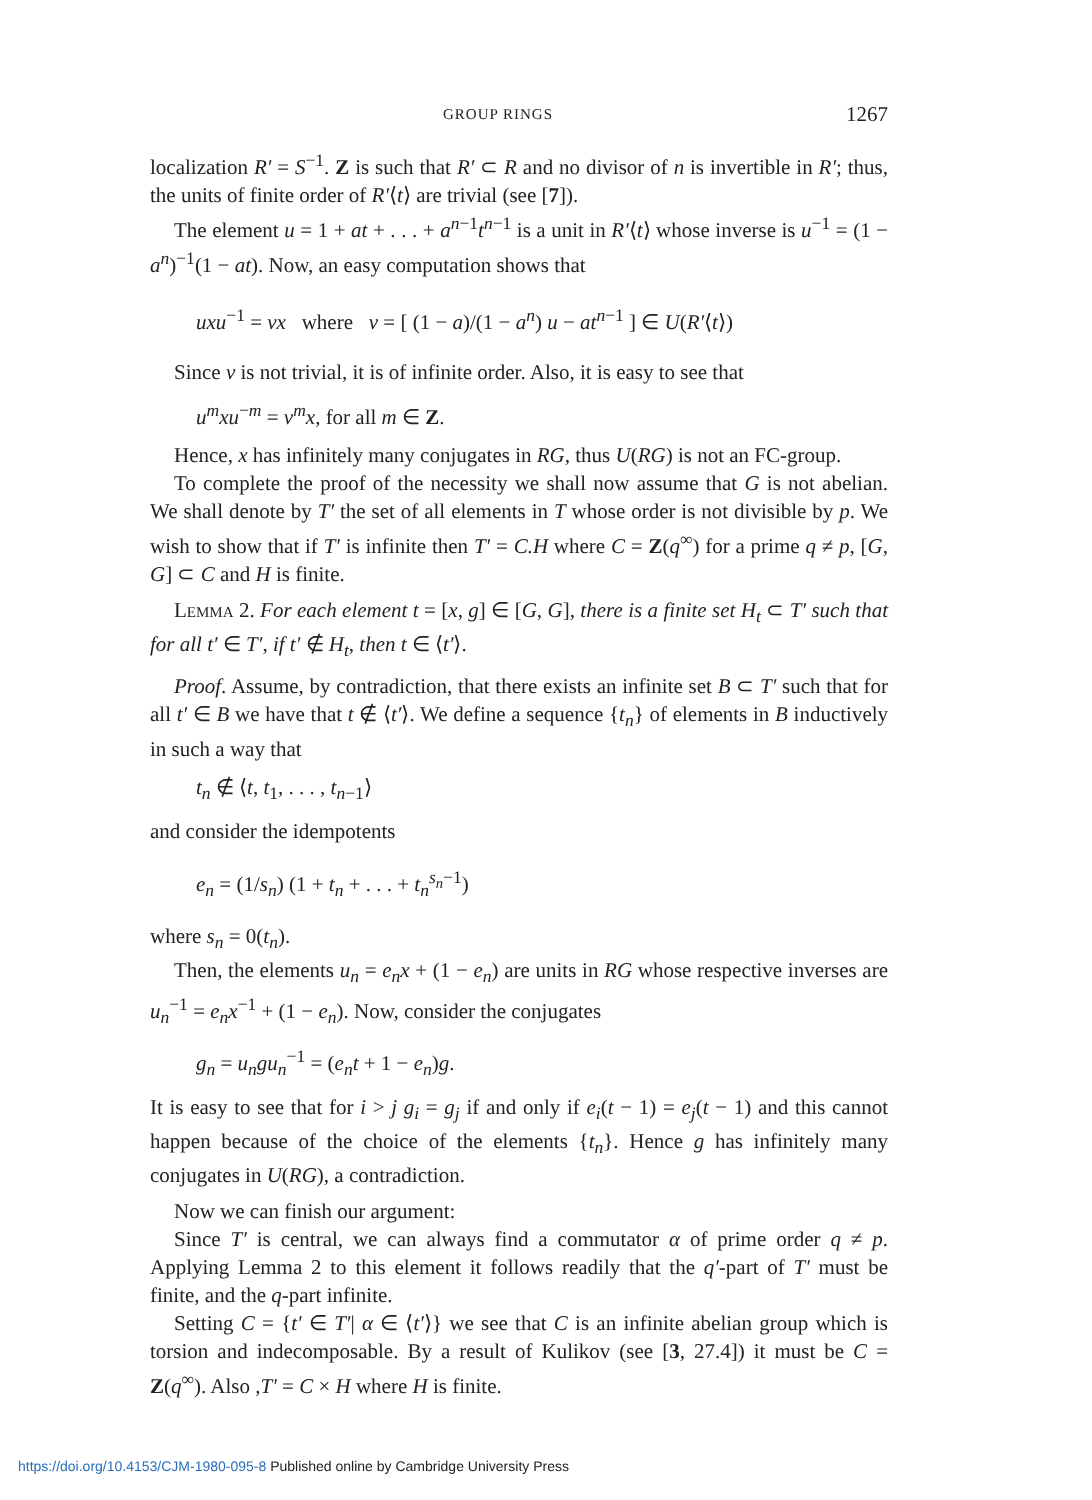GROUP RINGS 1267
localization R′ = S<sup>−1</sup>. Z is such that R′ ⊂ R and no divisor of n is invertible in R′; thus, the units of finite order of R′⟨t⟩ are trivial (see [7]).
The element u = 1 + at + . . . + a<sup>n−1</sup>t<sup>n−1</sup> is a unit in R′⟨t⟩ whose inverse is u<sup>−1</sup> = (1 − a<sup>n</sup>)<sup>−1</sup>(1 − at). Now, an easy computation shows that
uxu<sup>−1</sup> = vx where v = [ (1 − a)/(1 − a<sup>n</sup>) u − at<sup>n−1</sup> ] ∈ U(R′⟨t⟩)
Since v is not trivial, it is of infinite order. Also, it is easy to see that
u<sup>m</sup>xu<sup>−m</sup> = v<sup>m</sup>x, for all m ∈ Z.
Hence, x has infinitely many conjugates in RG, thus U(RG) is not an FC-group.
To complete the proof of the necessity we shall now assume that G is not abelian. We shall denote by T′ the set of all elements in T whose order is not divisible by p. We wish to show that if T′ is infinite then T′ = C.H where C = Z(q<sup>∞</sup>) for a prime q ≠ p, [G, G] ⊂ C and H is finite.
Lemma 2. For each element t = [x, g] ∈ [G, G], there is a finite set H<sub>t</sub> ⊂ T′ such that for all t′ ∈ T′, if t′ ∉ H<sub>t</sub>, then t ∈ ⟨t′⟩.
Proof. Assume, by contradiction, that there exists an infinite set B ⊂ T′ such that for all t′ ∈ B we have that t ∉ ⟨t′⟩. We define a sequence {t<sub>n</sub>} of elements in B inductively in such a way that
t<sub>n</sub> ∉ ⟨t, t<sub>1</sub>, . . . , t<sub>n−1</sub>⟩
and consider the idempotents
e<sub>n</sub> = (1/s<sub>n</sub>) (1 + t<sub>n</sub> + . . . + t<sub>n</sub><sup>s<sub>n</sub>−1</sup>)
where s<sub>n</sub> = 0(t<sub>n</sub>).
Then, the elements u<sub>n</sub> = e<sub>n</sub>x + (1 − e<sub>n</sub>) are units in RG whose respective inverses are u<sub>n</sub><sup>−1</sup> = e<sub>n</sub>x<sup>−1</sup> + (1 − e<sub>n</sub>). Now, consider the conjugates
g<sub>n</sub> = u<sub>n</sub>gu<sub>n</sub><sup>−1</sup> = (e<sub>n</sub>t + 1 − e<sub>n</sub>)g.
It is easy to see that for i > j g<sub>i</sub> = g<sub>j</sub> if and only if e<sub>i</sub>(t − 1) = e<sub>j</sub>(t − 1) and this cannot happen because of the choice of the elements {t<sub>n</sub>}. Hence g has infinitely many conjugates in U(RG), a contradiction.
Now we can finish our argument:
Since T′ is central, we can always find a commutator α of prime order q ≠ p. Applying Lemma 2 to this element it follows readily that the q′-part of T′ must be finite, and the q-part infinite.
Setting C = {t′ ∈ T′| α ∈ ⟨t′⟩} we see that C is an infinite abelian group which is torsion and indecomposable. By a result of Kulikov (see [3, 27.4]) it must be C = Z(q<sup>∞</sup>). Also ,T′ = C × H where H is finite.
https://doi.org/10.4153/CJM-1980-095-8 Published online by Cambridge University Press